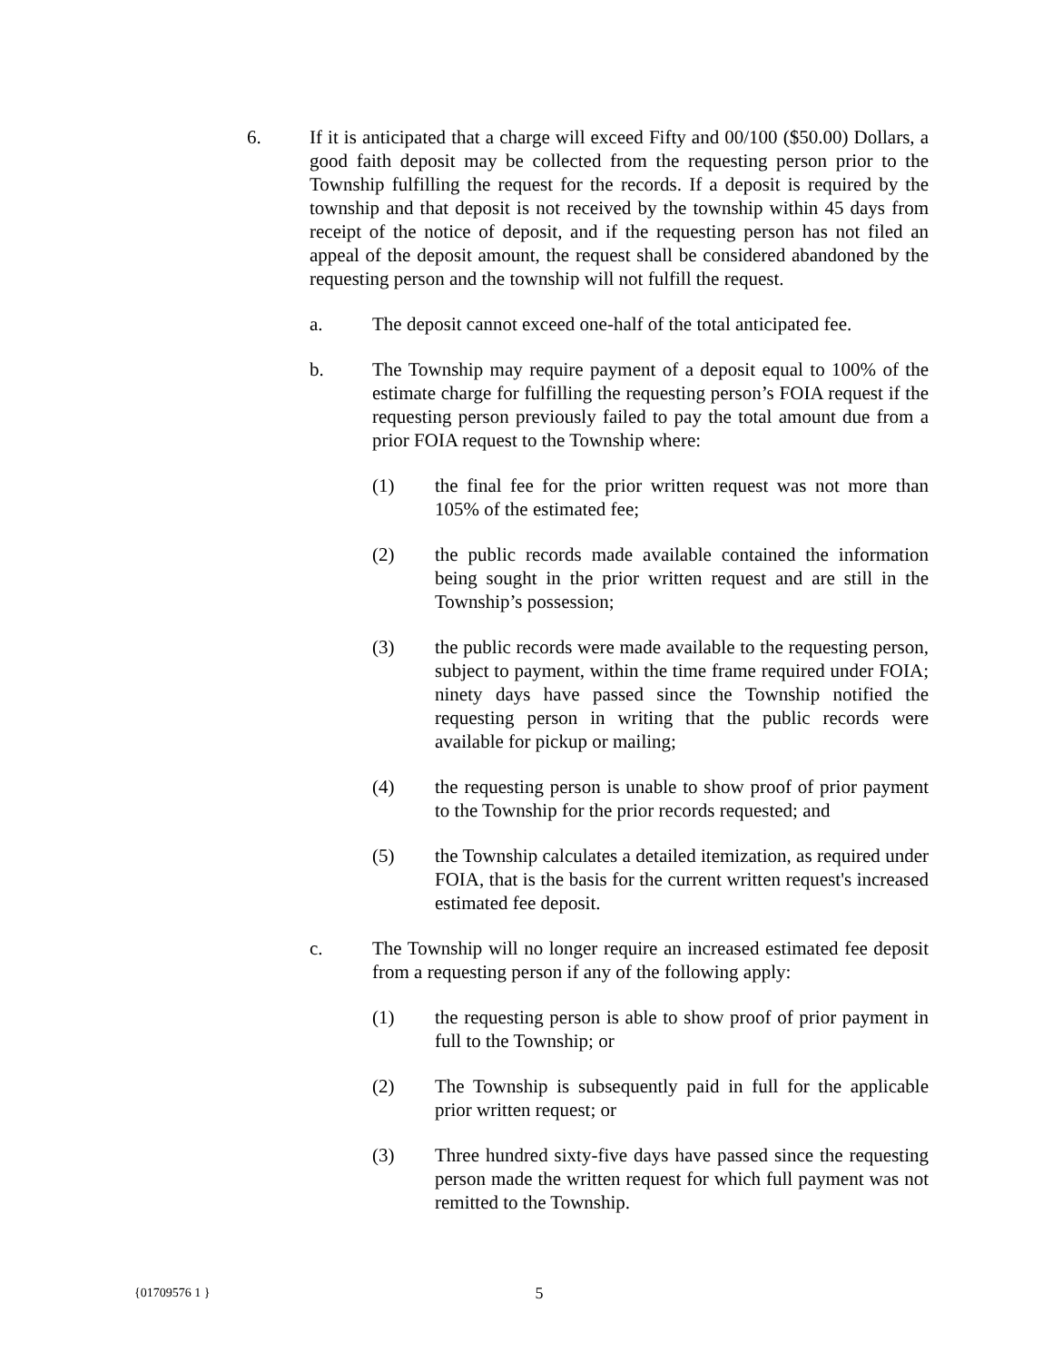6. If it is anticipated that a charge will exceed Fifty and 00/100 ($50.00) Dollars, a good faith deposit may be collected from the requesting person prior to the Township fulfilling the request for the records. If a deposit is required by the township and that deposit is not received by the township within 45 days from receipt of the notice of deposit, and if the requesting person has not filed an appeal of the deposit amount, the request shall be considered abandoned by the requesting person and the township will not fulfill the request.
a. The deposit cannot exceed one-half of the total anticipated fee.
b. The Township may require payment of a deposit equal to 100% of the estimate charge for fulfilling the requesting person’s FOIA request if the requesting person previously failed to pay the total amount due from a prior FOIA request to the Township where:
(1) the final fee for the prior written request was not more than 105% of the estimated fee;
(2) the public records made available contained the information being sought in the prior written request and are still in the Township’s possession;
(3) the public records were made available to the requesting person, subject to payment, within the time frame required under FOIA; ninety days have passed since the Township notified the requesting person in writing that the public records were available for pickup or mailing;
(4) the requesting person is unable to show proof of prior payment to the Township for the prior records requested; and
(5) the Township calculates a detailed itemization, as required under FOIA, that is the basis for the current written request's increased estimated fee deposit.
c. The Township will no longer require an increased estimated fee deposit from a requesting person if any of the following apply:
(1) the requesting person is able to show proof of prior payment in full to the Township; or
(2) The Township is subsequently paid in full for the applicable prior written request; or
(3) Three hundred sixty-five days have passed since the requesting person made the written request for which full payment was not remitted to the Township.
{01709576 1 } 5